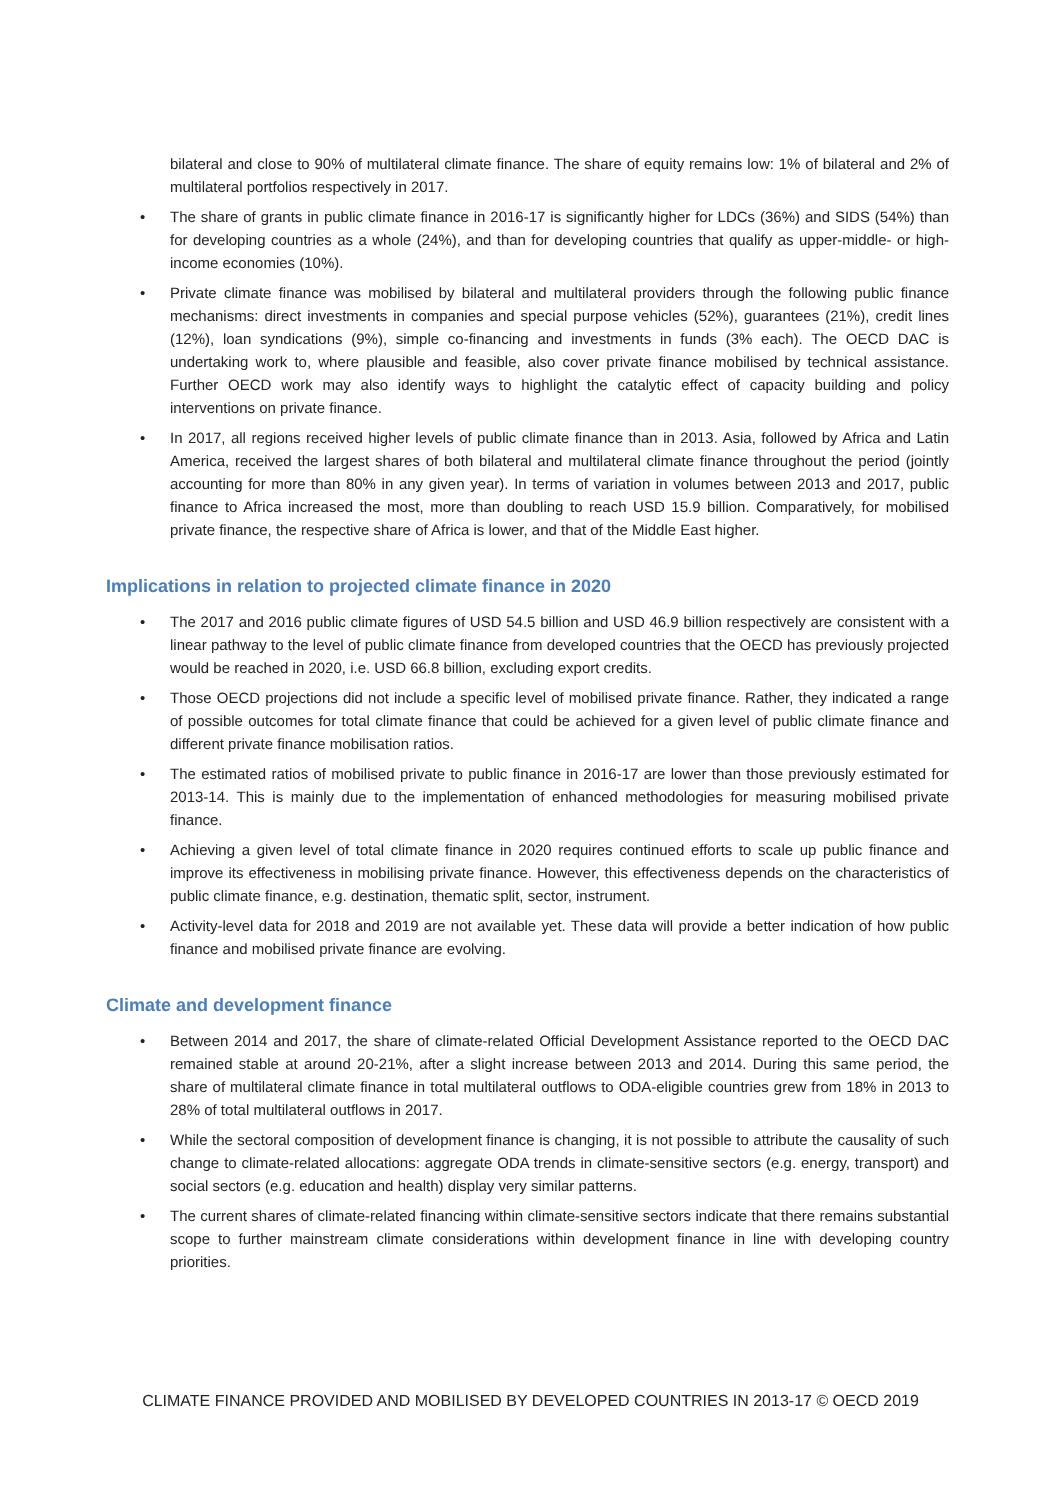bilateral and close to 90% of multilateral climate finance. The share of equity remains low: 1% of bilateral and 2% of multilateral portfolios respectively in 2017.
• The share of grants in public climate finance in 2016-17 is significantly higher for LDCs (36%) and SIDS (54%) than for developing countries as a whole (24%), and than for developing countries that qualify as upper-middle- or high-income economies (10%).
• Private climate finance was mobilised by bilateral and multilateral providers through the following public finance mechanisms: direct investments in companies and special purpose vehicles (52%), guarantees (21%), credit lines (12%), loan syndications (9%), simple co-financing and investments in funds (3% each). The OECD DAC is undertaking work to, where plausible and feasible, also cover private finance mobilised by technical assistance. Further OECD work may also identify ways to highlight the catalytic effect of capacity building and policy interventions on private finance.
• In 2017, all regions received higher levels of public climate finance than in 2013. Asia, followed by Africa and Latin America, received the largest shares of both bilateral and multilateral climate finance throughout the period (jointly accounting for more than 80% in any given year). In terms of variation in volumes between 2013 and 2017, public finance to Africa increased the most, more than doubling to reach USD 15.9 billion. Comparatively, for mobilised private finance, the respective share of Africa is lower, and that of the Middle East higher.
Implications in relation to projected climate finance in 2020
• The 2017 and 2016 public climate figures of USD 54.5 billion and USD 46.9 billion respectively are consistent with a linear pathway to the level of public climate finance from developed countries that the OECD has previously projected would be reached in 2020, i.e. USD 66.8 billion, excluding export credits.
• Those OECD projections did not include a specific level of mobilised private finance. Rather, they indicated a range of possible outcomes for total climate finance that could be achieved for a given level of public climate finance and different private finance mobilisation ratios.
• The estimated ratios of mobilised private to public finance in 2016-17 are lower than those previously estimated for 2013-14. This is mainly due to the implementation of enhanced methodologies for measuring mobilised private finance.
• Achieving a given level of total climate finance in 2020 requires continued efforts to scale up public finance and improve its effectiveness in mobilising private finance. However, this effectiveness depends on the characteristics of public climate finance, e.g. destination, thematic split, sector, instrument.
• Activity-level data for 2018 and 2019 are not available yet. These data will provide a better indication of how public finance and mobilised private finance are evolving.
Climate and development finance
• Between 2014 and 2017, the share of climate-related Official Development Assistance reported to the OECD DAC remained stable at around 20-21%, after a slight increase between 2013 and 2014. During this same period, the share of multilateral climate finance in total multilateral outflows to ODA-eligible countries grew from 18% in 2013 to 28% of total multilateral outflows in 2017.
• While the sectoral composition of development finance is changing, it is not possible to attribute the causality of such change to climate-related allocations: aggregate ODA trends in climate-sensitive sectors (e.g. energy, transport) and social sectors (e.g. education and health) display very similar patterns.
• The current shares of climate-related financing within climate-sensitive sectors indicate that there remains substantial scope to further mainstream climate considerations within development finance in line with developing country priorities.
CLIMATE FINANCE PROVIDED AND MOBILISED BY DEVELOPED COUNTRIES IN 2013-17 © OECD 2019